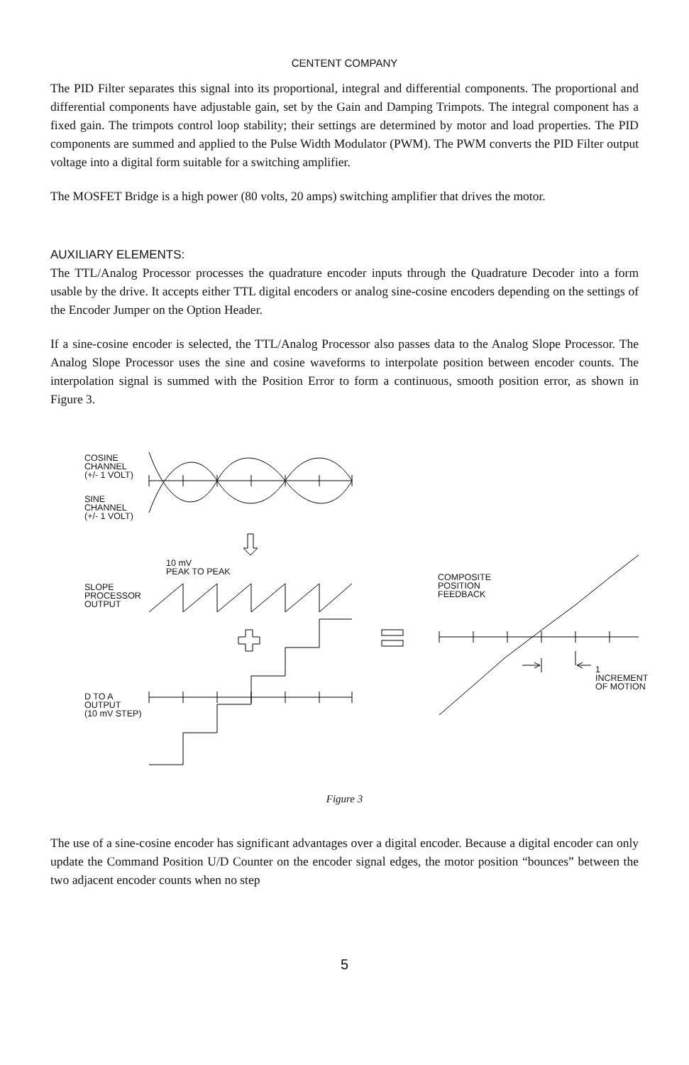CENTENT COMPANY
The PID Filter separates this signal into its proportional, integral and differential components. The proportional and differential components have adjustable gain, set by the Gain and Damping Trimpots. The integral component has a fixed gain. The trimpots control loop stability; their settings are determined by motor and load properties. The PID components are summed and applied to the Pulse Width Modulator (PWM). The PWM converts the PID Filter output voltage into a digital form suitable for a switching amplifier.
The MOSFET Bridge is a high power (80 volts, 20 amps) switching amplifier that drives the motor.
AUXILIARY ELEMENTS:
The TTL/Analog Processor processes the quadrature encoder inputs through the Quadrature Decoder into a form usable by the drive. It accepts either TTL digital encoders or analog sine-cosine encoders depending on the settings of the Encoder Jumper on the Option Header.
If a sine-cosine encoder is selected, the TTL/Analog Processor also passes data to the Analog Slope Processor. The Analog Slope Processor uses the sine and cosine waveforms to interpolate position between encoder counts. The interpolation signal is summed with the Position Error to form a continuous, smooth position error, as shown in Figure 3.
COSINE
CHANNEL
(+/- 1 VOLT)
SINE
CHANNEL
(+/- 1 VOLT)
10 mV
PEAK TO PEAK
SLOPE
PROCESSOR
OUTPUT
COMPOSITE
POSITION
FEEDBACK
1 INCREMENT
OF MOTION
D TO A
OUTPUT
(10 mV STEP)
Figure 3
The use of a sine-cosine encoder has significant advantages over a digital encoder. Because a digital encoder can only update the Command Position U/D Counter on the encoder signal edges, the motor position “bounces” between the two adjacent encoder counts when no step
5